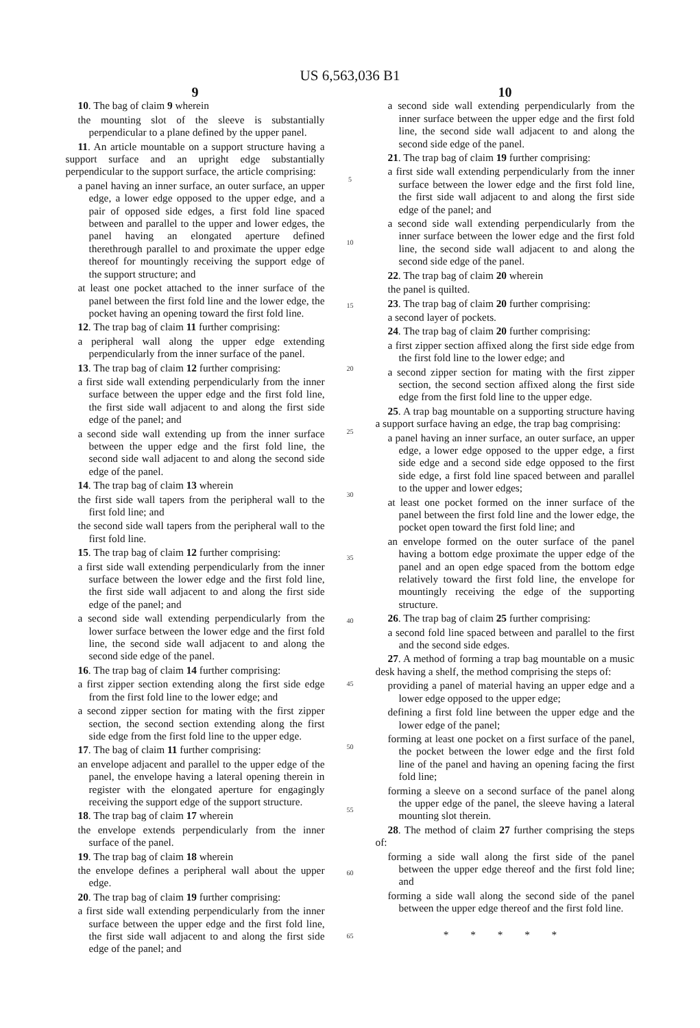US 6,563,036 B1
9
10. The bag of claim 9 wherein
the mounting slot of the sleeve is substantially perpendicular to a plane defined by the upper panel.
11. An article mountable on a support structure having a support surface and an upright edge substantially perpendicular to the support surface, the article comprising:
a panel having an inner surface, an outer surface, an upper edge, a lower edge opposed to the upper edge, and a pair of opposed side edges, a first fold line spaced between and parallel to the upper and lower edges, the panel having an elongated aperture defined therethrough parallel to and proximate the upper edge thereof for mountingly receiving the support edge of the support structure; and
at least one pocket attached to the inner surface of the panel between the first fold line and the lower edge, the pocket having an opening toward the first fold line.
12. The trap bag of claim 11 further comprising:
a peripheral wall along the upper edge extending perpendicularly from the inner surface of the panel.
13. The trap bag of claim 12 further comprising:
a first side wall extending perpendicularly from the inner surface between the upper edge and the first fold line, the first side wall adjacent to and along the first side edge of the panel; and
a second side wall extending up from the inner surface between the upper edge and the first fold line, the second side wall adjacent to and along the second side edge of the panel.
14. The trap bag of claim 13 wherein
the first side wall tapers from the peripheral wall to the first fold line; and
the second side wall tapers from the peripheral wall to the first fold line.
15. The trap bag of claim 12 further comprising:
a first side wall extending perpendicularly from the inner surface between the lower edge and the first fold line, the first side wall adjacent to and along the first side edge of the panel; and
a second side wall extending perpendicularly from the lower surface between the lower edge and the first fold line, the second side wall adjacent to and along the second side edge of the panel.
16. The trap bag of claim 14 further comprising:
a first zipper section extending along the first side edge from the first fold line to the lower edge; and
a second zipper section for mating with the first zipper section, the second section extending along the first side edge from the first fold line to the upper edge.
17. The bag of claim 11 further comprising:
an envelope adjacent and parallel to the upper edge of the panel, the envelope having a lateral opening therein in register with the elongated aperture for engagingly receiving the support edge of the support structure.
18. The trap bag of claim 17 wherein
the envelope extends perpendicularly from the inner surface of the panel.
19. The trap bag of claim 18 wherein
the envelope defines a peripheral wall about the upper edge.
20. The trap bag of claim 19 further comprising:
a first side wall extending perpendicularly from the inner surface between the upper edge and the first fold line, the first side wall adjacent to and along the first side edge of the panel; and
5
10
15
20
25
30
35
40
45
50
55
60
65
10
a second side wall extending perpendicularly from the inner surface between the upper edge and the first fold line, the second side wall adjacent to and along the second side edge of the panel.
21. The trap bag of claim 19 further comprising:
a first side wall extending perpendicularly from the inner surface between the lower edge and the first fold line, the first side wall adjacent to and along the first side edge of the panel; and
a second side wall extending perpendicularly from the inner surface between the lower edge and the first fold line, the second side wall adjacent to and along the second side edge of the panel.
22. The trap bag of claim 20 wherein
the panel is quilted.
23. The trap bag of claim 20 further comprising:
a second layer of pockets.
24. The trap bag of claim 20 further comprising:
a first zipper section affixed along the first side edge from the first fold line to the lower edge; and
a second zipper section for mating with the first zipper section, the second section affixed along the first side edge from the first fold line to the upper edge.
25. A trap bag mountable on a supporting structure having a support surface having an edge, the trap bag comprising:
a panel having an inner surface, an outer surface, an upper edge, a lower edge opposed to the upper edge, a first side edge and a second side edge opposed to the first side edge, a first fold line spaced between and parallel to the upper and lower edges;
at least one pocket formed on the inner surface of the panel between the first fold line and the lower edge, the pocket open toward the first fold line; and
an envelope formed on the outer surface of the panel having a bottom edge proximate the upper edge of the panel and an open edge spaced from the bottom edge relatively toward the first fold line, the envelope for mountingly receiving the edge of the supporting structure.
26. The trap bag of claim 25 further comprising:
a second fold line spaced between and parallel to the first and the second side edges.
27. A method of forming a trap bag mountable on a music desk having a shelf, the method comprising the steps of:
providing a panel of material having an upper edge and a lower edge opposed to the upper edge;
defining a first fold line between the upper edge and the lower edge of the panel;
forming at least one pocket on a first surface of the panel, the pocket between the lower edge and the first fold line of the panel and having an opening facing the first fold line;
forming a sleeve on a second surface of the panel along the upper edge of the panel, the sleeve having a lateral mounting slot therein.
28. The method of claim 27 further comprising the steps of:
forming a side wall along the first side of the panel between the upper edge thereof and the first fold line; and
forming a side wall along the second side of the panel between the upper edge thereof and the first fold line.
* * * * *